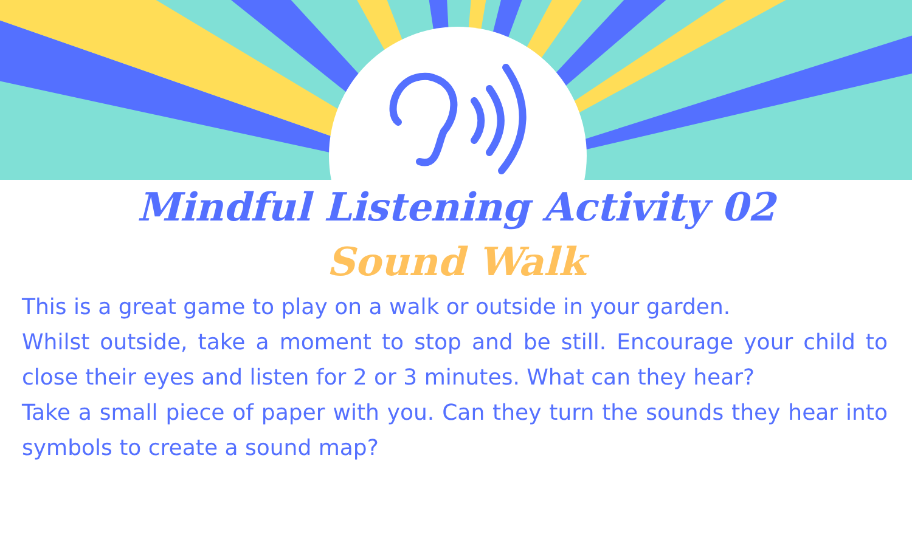Mindful Listening Activity 02
Sound Walk
This is a great game to play on a walk or outside in your garden.
Whilst outside, take a moment to stop and be still. Encourage your child to close their eyes and listen for 2 or 3 minutes. What can they hear?
Take a small piece of paper with you. Can they turn the sounds they hear into symbols to create a sound map?